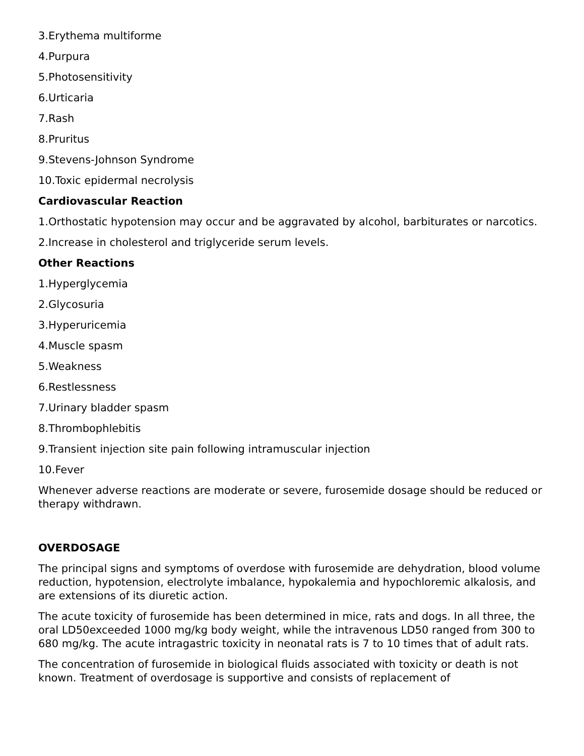3.Erythema multiforme
4.Purpura
5.Photosensitivity
6.Urticaria
7.Rash
8.Pruritus
9.Stevens-Johnson Syndrome
10.Toxic epidermal necrolysis
Cardiovascular Reaction
1.Orthostatic hypotension may occur and be aggravated by alcohol, barbiturates or narcotics.
2.Increase in cholesterol and triglyceride serum levels.
Other Reactions
1.Hyperglycemia
2.Glycosuria
3.Hyperuricemia
4.Muscle spasm
5.Weakness
6.Restlessness
7.Urinary bladder spasm
8.Thrombophlebitis
9.Transient injection site pain following intramuscular injection
10.Fever
Whenever adverse reactions are moderate or severe, furosemide dosage should be reduced or therapy withdrawn.
OVERDOSAGE
The principal signs and symptoms of overdose with furosemide are dehydration, blood volume reduction, hypotension, electrolyte imbalance, hypokalemia and hypochloremic alkalosis, and are extensions of its diuretic action.
The acute toxicity of furosemide has been determined in mice, rats and dogs. In all three, the oral LD50exceeded 1000 mg/kg body weight, while the intravenous LD50 ranged from 300 to 680 mg/kg. The acute intragastric toxicity in neonatal rats is 7 to 10 times that of adult rats.
The concentration of furosemide in biological fluids associated with toxicity or death is not known. Treatment of overdosage is supportive and consists of replacement of